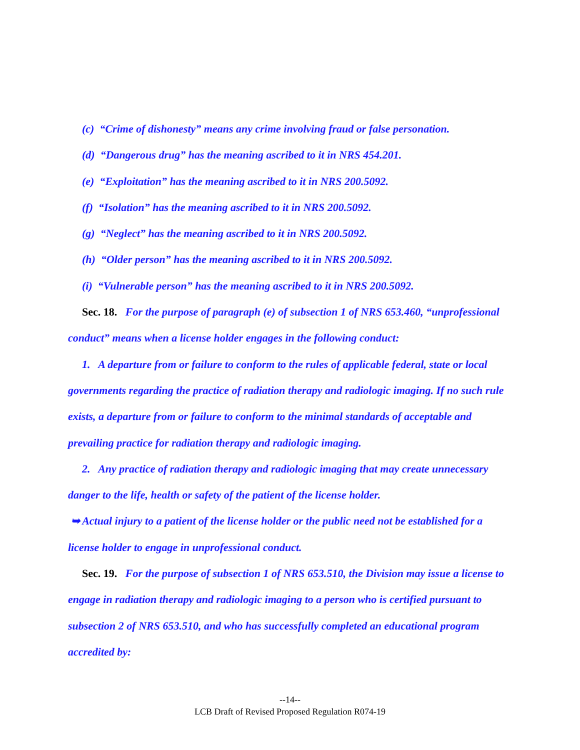(c) “Crime of dishonesty” means any crime involving fraud or false personation.
(d) “Dangerous drug” has the meaning ascribed to it in NRS 454.201.
(e) “Exploitation” has the meaning ascribed to it in NRS 200.5092.
(f) “Isolation” has the meaning ascribed to it in NRS 200.5092.
(g) “Neglect” has the meaning ascribed to it in NRS 200.5092.
(h) “Older person” has the meaning ascribed to it in NRS 200.5092.
(i) “Vulnerable person” has the meaning ascribed to it in NRS 200.5092.
Sec. 18. For the purpose of paragraph (e) of subsection 1 of NRS 653.460, “unprofessional conduct” means when a license holder engages in the following conduct:
1. A departure from or failure to conform to the rules of applicable federal, state or local governments regarding the practice of radiation therapy and radiologic imaging. If no such rule exists, a departure from or failure to conform to the minimal standards of acceptable and prevailing practice for radiation therapy and radiologic imaging.
2. Any practice of radiation therapy and radiologic imaging that may create unnecessary danger to the life, health or safety of the patient of the license holder.
➥ Actual injury to a patient of the license holder or the public need not be established for a license holder to engage in unprofessional conduct.
Sec. 19. For the purpose of subsection 1 of NRS 653.510, the Division may issue a license to engage in radiation therapy and radiologic imaging to a person who is certified pursuant to subsection 2 of NRS 653.510, and who has successfully completed an educational program accredited by:
--14--
LCB Draft of Revised Proposed Regulation R074-19